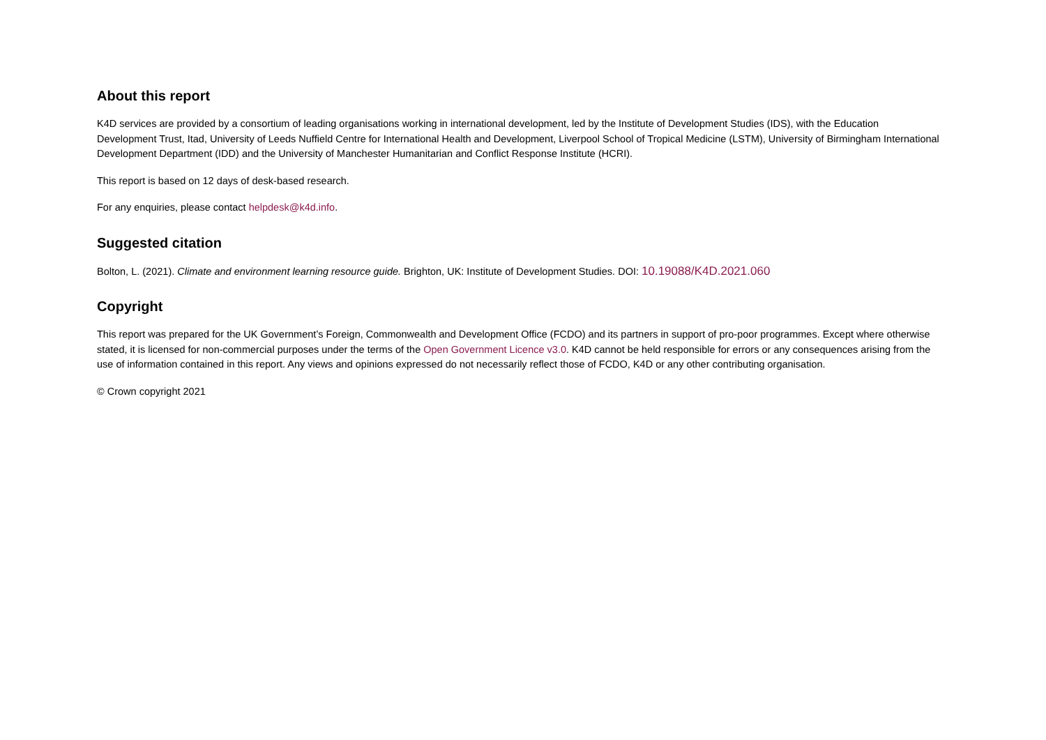About this report
K4D services are provided by a consortium of leading organisations working in international development, led by the Institute of Development Studies (IDS), with the Education Development Trust, Itad, University of Leeds Nuffield Centre for International Health and Development, Liverpool School of Tropical Medicine (LSTM), University of Birmingham International Development Department (IDD) and the University of Manchester Humanitarian and Conflict Response Institute (HCRI).
This report is based on 12 days of desk-based research.
For any enquiries, please contact helpdesk@k4d.info.
Suggested citation
Bolton, L. (2021). Climate and environment learning resource guide. Brighton, UK: Institute of Development Studies. DOI: 10.19088/K4D.2021.060
Copyright
This report was prepared for the UK Government’s Foreign, Commonwealth and Development Office (FCDO) and its partners in support of pro-poor programmes. Except where otherwise stated, it is licensed for non-commercial purposes under the terms of the Open Government Licence v3.0. K4D cannot be held responsible for errors or any consequences arising from the use of information contained in this report. Any views and opinions expressed do not necessarily reflect those of FCDO, K4D or any other contributing organisation.
© Crown copyright 2021